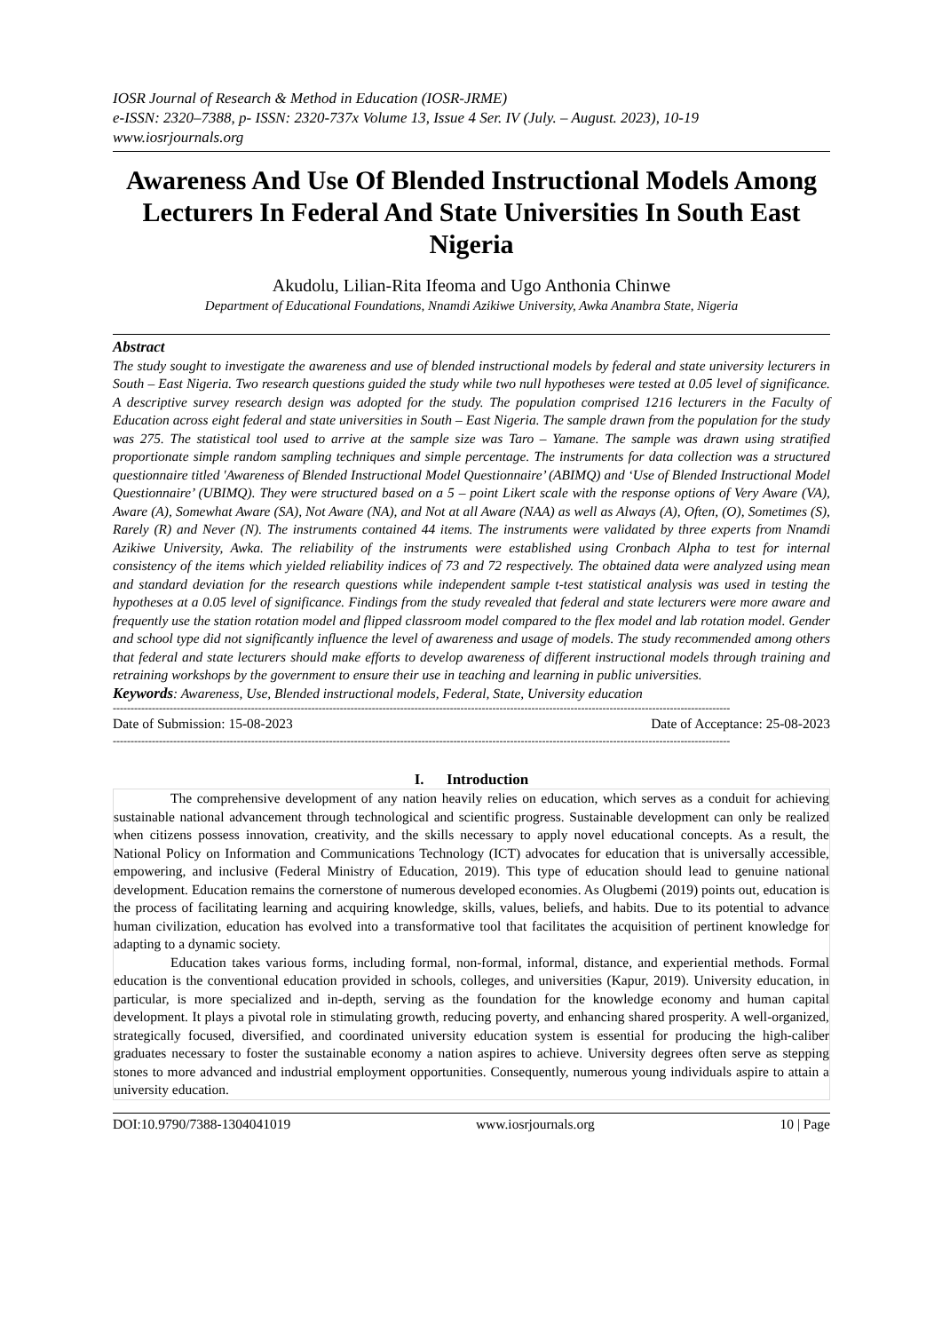IOSR Journal of Research & Method in Education (IOSR-JRME)
e-ISSN: 2320–7388, p- ISSN: 2320-737x Volume 13, Issue 4 Ser. IV (July. – August. 2023), 10-19
www.iosrjournals.org
Awareness And Use Of Blended Instructional Models Among Lecturers In Federal And State Universities In South East Nigeria
Akudolu, Lilian-Rita Ifeoma and Ugo Anthonia Chinwe
Department of Educational Foundations, Nnamdi Azikiwe University, Awka Anambra State, Nigeria
Abstract
The study sought to investigate the awareness and use of blended instructional models by federal and state university lecturers in South – East Nigeria. Two research questions guided the study while two null hypotheses were tested at 0.05 level of significance. A descriptive survey research design was adopted for the study. The population comprised 1216 lecturers in the Faculty of Education across eight federal and state universities in South – East Nigeria. The sample drawn from the population for the study was 275. The statistical tool used to arrive at the sample size was Taro – Yamane. The sample was drawn using stratified proportionate simple random sampling techniques and simple percentage. The instruments for data collection was a structured questionnaire titled 'Awareness of Blended Instructional Model Questionnaire’ (ABIMQ) and ‘Use of Blended Instructional Model Questionnaire’ (UBIMQ). They were structured based on a 5 – point Likert scale with the response options of Very Aware (VA), Aware (A), Somewhat Aware (SA), Not Aware (NA), and Not at all Aware (NAA) as well as Always (A), Often, (O), Sometimes (S), Rarely (R) and Never (N). The instruments contained 44 items. The instruments were validated by three experts from Nnamdi Azikiwe University, Awka. The reliability of the instruments were established using Cronbach Alpha to test for internal consistency of the items which yielded reliability indices of 73 and 72 respectively. The obtained data were analyzed using mean and standard deviation for the research questions while independent sample t-test statistical analysis was used in testing the hypotheses at a 0.05 level of significance. Findings from the study revealed that federal and state lecturers were more aware and frequently use the station rotation model and flipped classroom model compared to the flex model and lab rotation model. Gender and school type did not significantly influence the level of awareness and usage of models. The study recommended among others that federal and state lecturers should make efforts to develop awareness of different instructional models through training and retraining workshops by the government to ensure their use in teaching and learning in public universities.
Keywords: Awareness, Use, Blended instructional models, Federal, State, University education
------------------------------------------------------------------------------------------------------------------------------------------------------------------------------
Date of Submission: 15-08-2023 Date of Acceptance: 25-08-2023
------------------------------------------------------------------------------------------------------------------------------------------------------------------------------
I. Introduction
The comprehensive development of any nation heavily relies on education, which serves as a conduit for achieving sustainable national advancement through technological and scientific progress. Sustainable development can only be realized when citizens possess innovation, creativity, and the skills necessary to apply novel educational concepts. As a result, the National Policy on Information and Communications Technology (ICT) advocates for education that is universally accessible, empowering, and inclusive (Federal Ministry of Education, 2019). This type of education should lead to genuine national development. Education remains the cornerstone of numerous developed economies. As Olugbemi (2019) points out, education is the process of facilitating learning and acquiring knowledge, skills, values, beliefs, and habits. Due to its potential to advance human civilization, education has evolved into a transformative tool that facilitates the acquisition of pertinent knowledge for adapting to a dynamic society.
Education takes various forms, including formal, non-formal, informal, distance, and experiential methods. Formal education is the conventional education provided in schools, colleges, and universities (Kapur, 2019). University education, in particular, is more specialized and in-depth, serving as the foundation for the knowledge economy and human capital development. It plays a pivotal role in stimulating growth, reducing poverty, and enhancing shared prosperity. A well-organized, strategically focused, diversified, and coordinated university education system is essential for producing the high-caliber graduates necessary to foster the sustainable economy a nation aspires to achieve. University degrees often serve as stepping stones to more advanced and industrial employment opportunities. Consequently, numerous young individuals aspire to attain a university education.
DOI:10.9790/7388-1304041019 www.iosrjournals.org 10 | Page